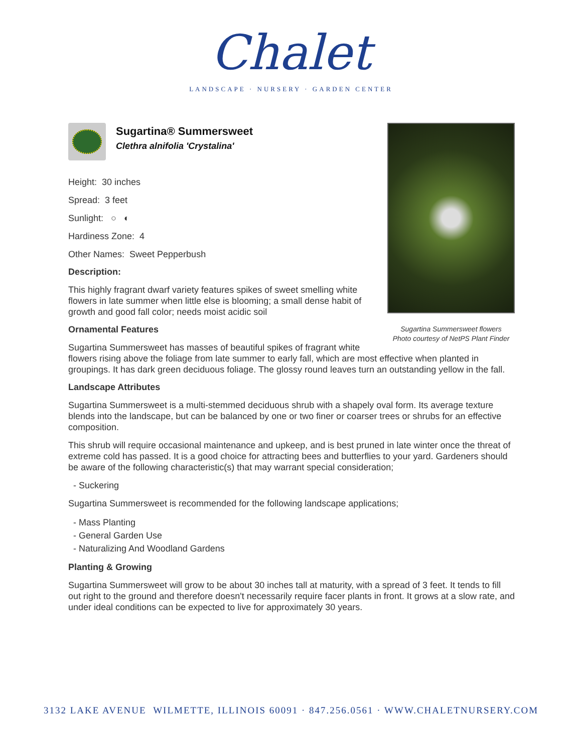Chalet
LANDSCAPE · NURSERY · GARDEN CENTER
Sugartina Summersweet flowers
Photo courtesy of NetPS Plant Finder
Sugartina® Summersweet
Clethra alnifolia 'Crystalina'
Height: 30 inches
Spread: 3 feet
Sunlight: ○ ◐
Hardiness Zone: 4
Other Names: Sweet Pepperbush
Description:
This highly fragrant dwarf variety features spikes of sweet smelling white flowers in late summer when little else is blooming; a small dense habit of growth and good fall color; needs moist acidic soil
Ornamental Features
Sugartina Summersweet has masses of beautiful spikes of fragrant white flowers rising above the foliage from late summer to early fall, which are most effective when planted in groupings. It has dark green deciduous foliage. The glossy round leaves turn an outstanding yellow in the fall.
Landscape Attributes
Sugartina Summersweet is a multi-stemmed deciduous shrub with a shapely oval form. Its average texture blends into the landscape, but can be balanced by one or two finer or coarser trees or shrubs for an effective composition.
This shrub will require occasional maintenance and upkeep, and is best pruned in late winter once the threat of extreme cold has passed. It is a good choice for attracting bees and butterflies to your yard. Gardeners should be aware of the following characteristic(s) that may warrant special consideration;
- Suckering
Sugartina Summersweet is recommended for the following landscape applications;
- Mass Planting
- General Garden Use
- Naturalizing And Woodland Gardens
Planting & Growing
Sugartina Summersweet will grow to be about 30 inches tall at maturity, with a spread of 3 feet. It tends to fill out right to the ground and therefore doesn't necessarily require facer plants in front. It grows at a slow rate, and under ideal conditions can be expected to live for approximately 30 years.
3132 LAKE AVENUE WILMETTE, ILLINOIS 60091 · 847.256.0561 · WWW.CHALETNURSERY.COM